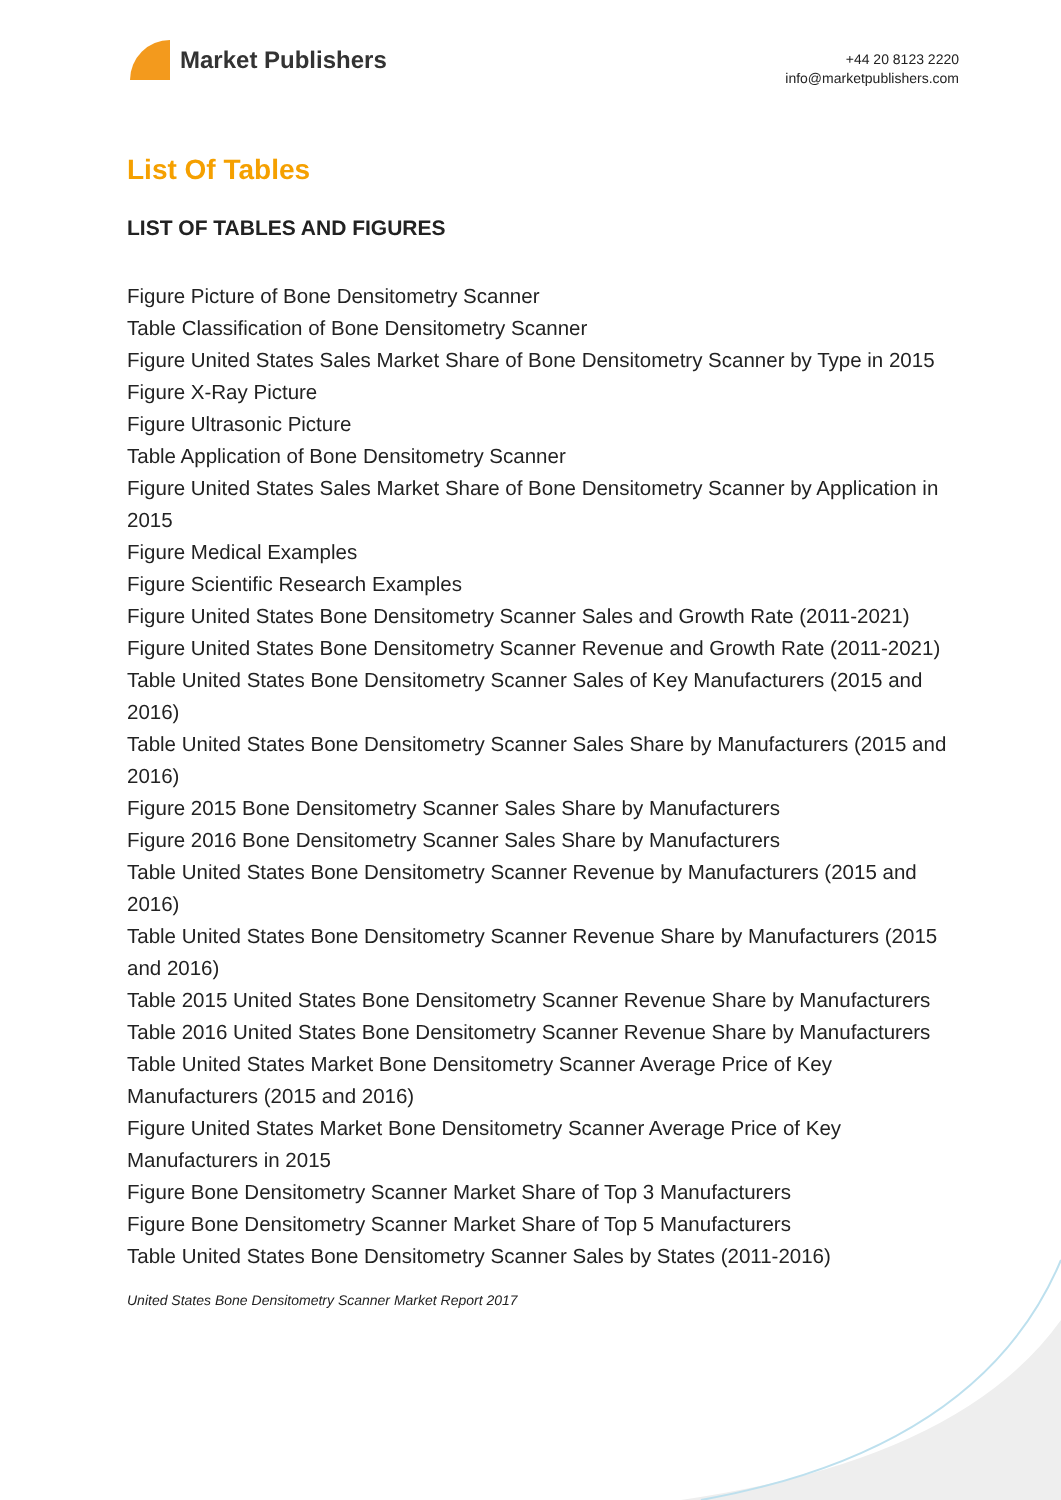Market Publishers
+44 20 8123 2220
info@marketpublishers.com
List Of Tables
LIST OF TABLES AND FIGURES
Figure Picture of Bone Densitometry Scanner
Table Classification of Bone Densitometry Scanner
Figure United States Sales Market Share of Bone Densitometry Scanner by Type in 2015
Figure X-Ray Picture
Figure Ultrasonic Picture
Table Application of Bone Densitometry Scanner
Figure United States Sales Market Share of Bone Densitometry Scanner by Application in 2015
Figure Medical Examples
Figure Scientific Research Examples
Figure United States Bone Densitometry Scanner Sales and Growth Rate (2011-2021)
Figure United States Bone Densitometry Scanner Revenue and Growth Rate (2011-2021)
Table United States Bone Densitometry Scanner Sales of Key Manufacturers (2015 and 2016)
Table United States Bone Densitometry Scanner Sales Share by Manufacturers (2015 and 2016)
Figure 2015 Bone Densitometry Scanner Sales Share by Manufacturers
Figure 2016 Bone Densitometry Scanner Sales Share by Manufacturers
Table United States Bone Densitometry Scanner Revenue by Manufacturers (2015 and 2016)
Table United States Bone Densitometry Scanner Revenue Share by Manufacturers (2015 and 2016)
Table 2015 United States Bone Densitometry Scanner Revenue Share by Manufacturers
Table 2016 United States Bone Densitometry Scanner Revenue Share by Manufacturers
Table United States Market Bone Densitometry Scanner Average Price of Key Manufacturers (2015 and 2016)
Figure United States Market Bone Densitometry Scanner Average Price of Key Manufacturers in 2015
Figure Bone Densitometry Scanner Market Share of Top 3 Manufacturers
Figure Bone Densitometry Scanner Market Share of Top 5 Manufacturers
Table United States Bone Densitometry Scanner Sales by States (2011-2016)
United States Bone Densitometry Scanner Market Report 2017